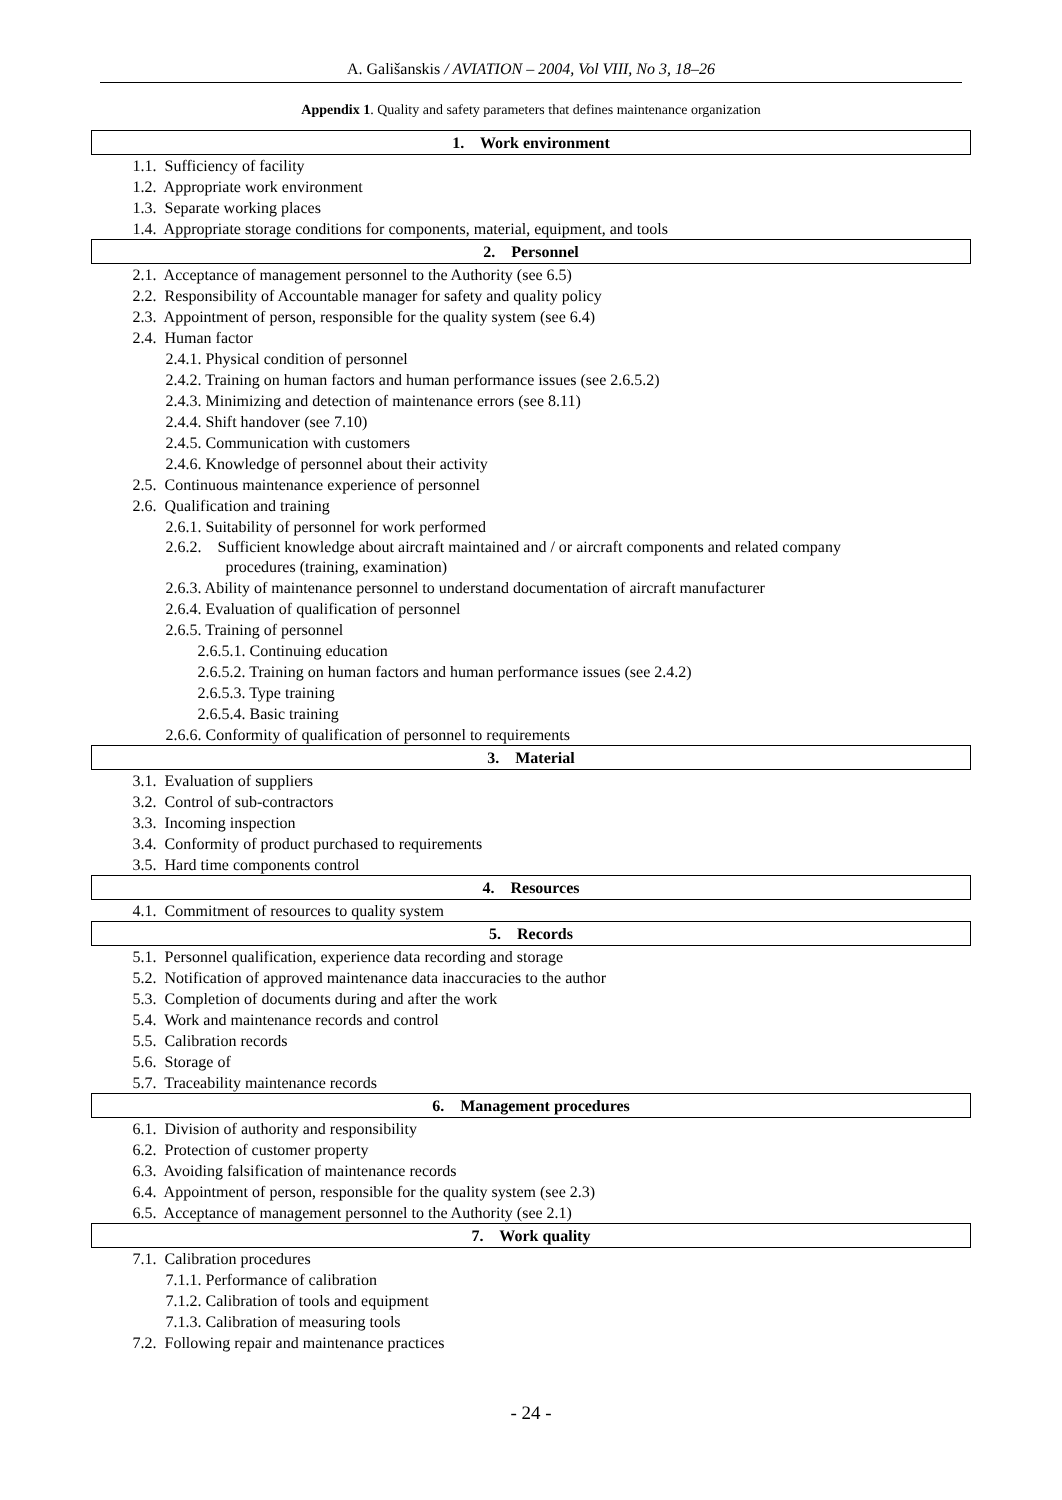A. Gališanskis / AVIATION – 2004, Vol VIII, No 3, 18–26
Appendix 1. Quality and safety parameters that defines maintenance organization
| 1. Work environment |
| --- |
| 1.1. Sufficiency of facility |
| 1.2. Appropriate work environment |
| 1.3. Separate working places |
| 1.4. Appropriate storage conditions for components, material, equipment, and tools |
| 2. Personnel |
| 2.1. Acceptance of management personnel to the Authority (see 6.5) |
| 2.2. Responsibility of Accountable manager for safety and quality policy |
| 2.3. Appointment of person, responsible for the quality system (see 6.4) |
| 2.4. Human factor |
| 2.4.1. Physical condition of personnel |
| 2.4.2. Training on human factors and human performance issues (see 2.6.5.2) |
| 2.4.3. Minimizing and detection of maintenance errors (see 8.11) |
| 2.4.4. Shift handover (see 7.10) |
| 2.4.5. Communication with customers |
| 2.4.6. Knowledge of personnel about their activity |
| 2.5. Continuous maintenance experience of personnel |
| 2.6. Qualification and training |
| 2.6.1. Suitability of personnel for work performed |
| 2.6.2. Sufficient knowledge about aircraft maintained and / or aircraft components and related company procedures (training, examination) |
| 2.6.3. Ability of maintenance personnel to understand documentation of aircraft manufacturer |
| 2.6.4. Evaluation of qualification of personnel |
| 2.6.5. Training of personnel |
| 2.6.5.1. Continuing education |
| 2.6.5.2. Training on human factors and human performance issues (see 2.4.2) |
| 2.6.5.3. Type training |
| 2.6.5.4. Basic training |
| 2.6.6. Conformity of qualification of personnel to requirements |
| 3. Material |
| 3.1. Evaluation of suppliers |
| 3.2. Control of sub-contractors |
| 3.3. Incoming inspection |
| 3.4. Conformity of product purchased to requirements |
| 3.5. Hard time components control |
| 4. Resources |
| 4.1. Commitment of resources to quality system |
| 5. Records |
| 5.1. Personnel qualification, experience data recording and storage |
| 5.2. Notification of approved maintenance data inaccuracies to the author |
| 5.3. Completion of documents during and after the work |
| 5.4. Work and maintenance records and control |
| 5.5. Calibration records |
| 5.6. Storage of |
| 5.7. Traceability maintenance records |
| 6. Management procedures |
| 6.1. Division of authority and responsibility |
| 6.2. Protection of customer property |
| 6.3. Avoiding falsification of maintenance records |
| 6.4. Appointment of person, responsible for the quality system (see 2.3) |
| 6.5. Acceptance of management personnel to the Authority (see 2.1) |
| 7. Work quality |
| 7.1. Calibration procedures |
| 7.1.1. Performance of calibration |
| 7.1.2. Calibration of tools and equipment |
| 7.1.3. Calibration of measuring tools |
| 7.2. Following repair and maintenance practices |
- 24 -